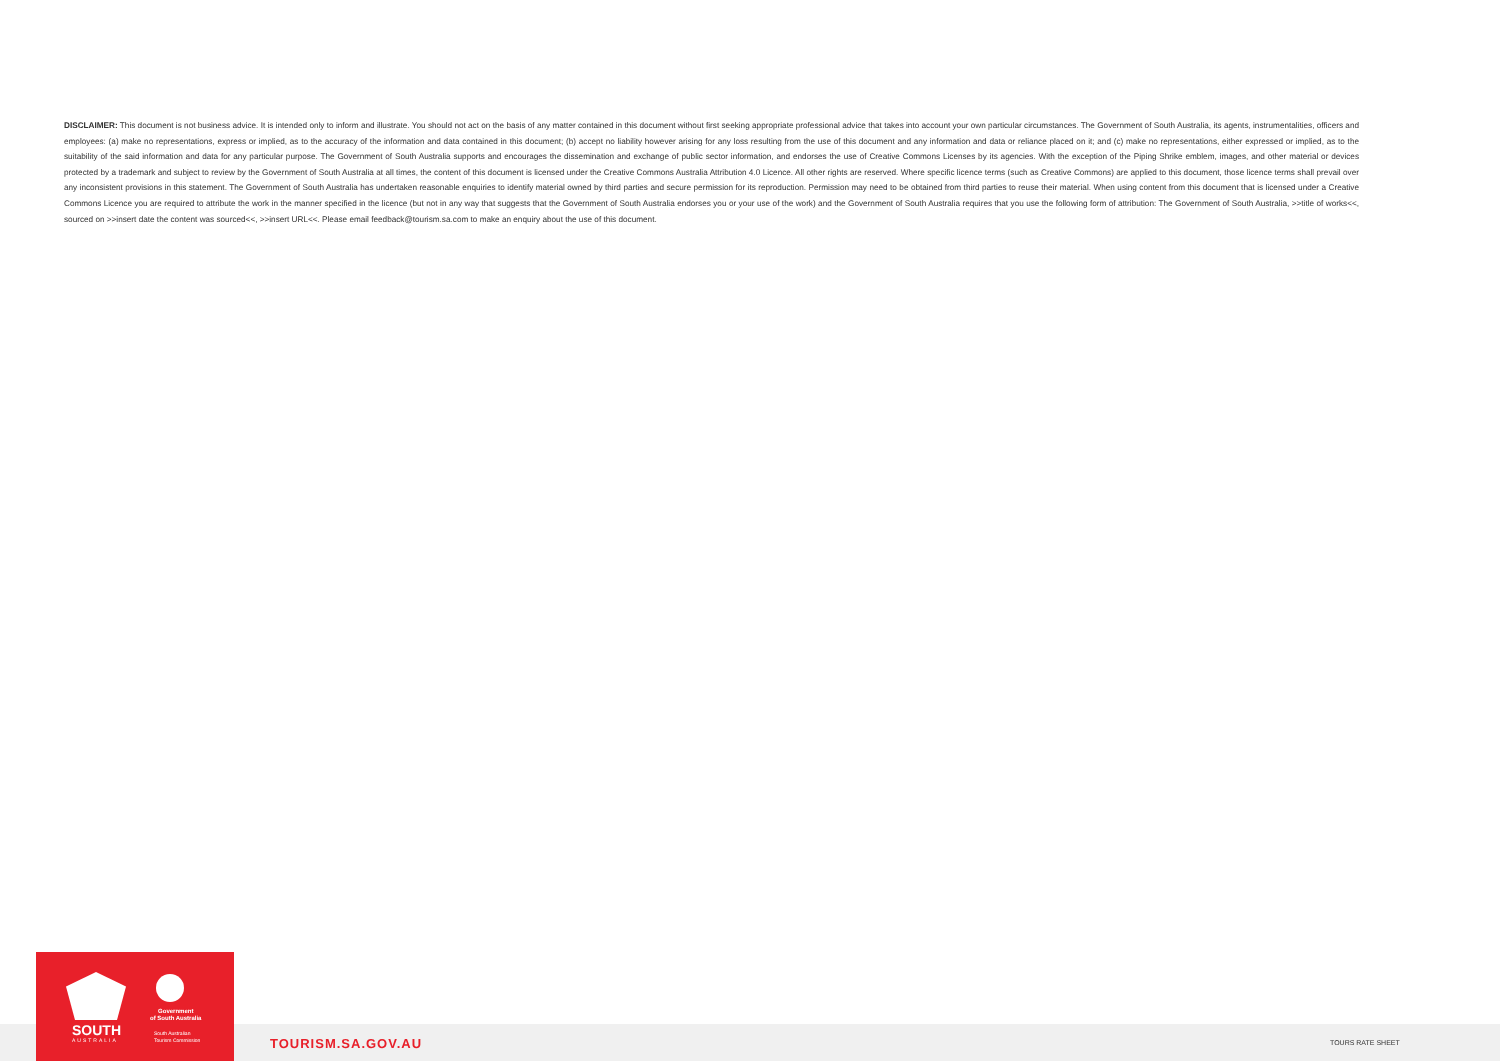DISCLAIMER: This document is not business advice. It is intended only to inform and illustrate. You should not act on the basis of any matter contained in this document without first seeking appropriate professional advice that takes into account your own particular circumstances. The Government of South Australia, its agents, instrumentalities, officers and employees: (a) make no representations, express or implied, as to the accuracy of the information and data contained in this document; (b) accept no liability however arising for any loss resulting from the use of this document and any information and data or reliance placed on it; and (c) make no representations, either expressed or implied, as to the suitability of the said information and data for any particular purpose. The Government of South Australia supports and encourages the dissemination and exchange of public sector information, and endorses the use of Creative Commons Licenses by its agencies. With the exception of the Piping Shrike emblem, images, and other material or devices protected by a trademark and subject to review by the Government of South Australia at all times, the content of this document is licensed under the Creative Commons Australia Attribution 4.0 Licence. All other rights are reserved. Where specific licence terms (such as Creative Commons) are applied to this document, those licence terms shall prevail over any inconsistent provisions in this statement. The Government of South Australia has undertaken reasonable enquiries to identify material owned by third parties and secure permission for its reproduction. Permission may need to be obtained from third parties to reuse their material. When using content from this document that is licensed under a Creative Commons Licence you are required to attribute the work in the manner specified in the licence (but not in any way that suggests that the Government of South Australia endorses you or your use of the work) and the Government of South Australia requires that you use the following form of attribution: The Government of South Australia, >>title of works<<, sourced on >>insert date the content was sourced<<, >>insert URL<<. Please email feedback@tourism.sa.com to make an enquiry about the use of this document.
SOUTH
AUSTRALIA
Government
of South Australia
South Australian
Tourism Commission
TOURISM.SA.GOV.AU TOURS RATE SHEET